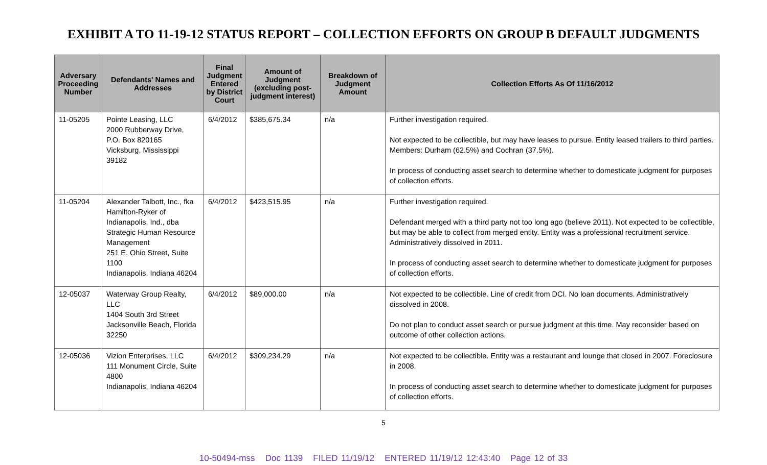EXHIBIT A TO 11-19-12 STATUS REPORT – COLLECTION EFFORTS ON GROUP B DEFAULT JUDGMENTS
| Adversary Proceeding Number | Defendants' Names and Addresses | Final Judgment Entered by District Court | Amount of Judgment (excluding post-judgment interest) | Breakdown of Judgment Amount | Collection Efforts As Of 11/16/2012 |
| --- | --- | --- | --- | --- | --- |
| 11-05205 | Pointe Leasing, LLC 2000 Rubberway Drive, P.O. Box 820165 Vicksburg, Mississippi 39182 | 6/4/2012 | $385,675.34 | n/a | Further investigation required. Not expected to be collectible, but may have leases to pursue. Entity leased trailers to third parties. Members: Durham (62.5%) and Cochran (37.5%). In process of conducting asset search to determine whether to domesticate judgment for purposes of collection efforts. |
| 11-05204 | Alexander Talbott, Inc., fka Hamilton-Ryker of Indianapolis, Ind., dba Strategic Human Resource Management 251 E. Ohio Street, Suite 1100 Indianapolis, Indiana 46204 | 6/4/2012 | $423,515.95 | n/a | Further investigation required. Defendant merged with a third party not too long ago (believe 2011). Not expected to be collectible, but may be able to collect from merged entity. Entity was a professional recruitment service. Administratively dissolved in 2011. In process of conducting asset search to determine whether to domesticate judgment for purposes of collection efforts. |
| 12-05037 | Waterway Group Realty, LLC 1404 South 3rd Street Jacksonville Beach, Florida 32250 | 6/4/2012 | $89,000.00 | n/a | Not expected to be collectible. Line of credit from DCI. No loan documents. Administratively dissolved in 2008. Do not plan to conduct asset search or pursue judgment at this time. May reconsider based on outcome of other collection actions. |
| 12-05036 | Vizion Enterprises, LLC 111 Monument Circle, Suite 4800 Indianapolis, Indiana 46204 | 6/4/2012 | $309,234.29 | n/a | Not expected to be collectible. Entity was a restaurant and lounge that closed in 2007. Foreclosure in 2008. In process of conducting asset search to determine whether to domesticate judgment for purposes of collection efforts. |
5
10-50494-mss Doc 1139 FILED 11/19/12 ENTERED 11/19/12 12:43:40 Page 12 of 33